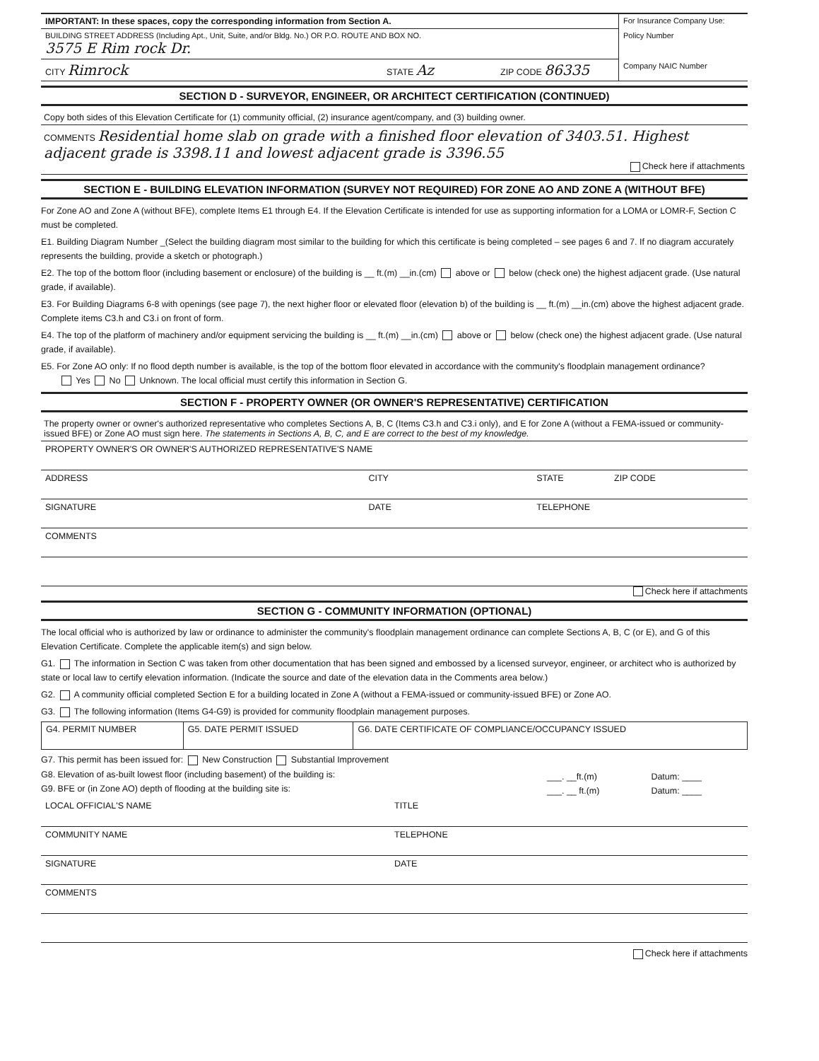| IMPORTANT: In these spaces, copy the corresponding information from Section A. | For Insurance Company Use: |
| BUILDING STREET ADDRESS (Including Apt., Unit, Suite, and/or Bldg. No.) OR P.O. ROUTE AND BOX NO. 3575 E Rim rock Dr. | Policy Number |
| CITY Rimrock STATE Az ZIP CODE 86335 | Company NAIC Number |
SECTION D - SURVEYOR, ENGINEER, OR ARCHITECT CERTIFICATION (CONTINUED)
Copy both sides of this Elevation Certificate for (1) community official, (2) insurance agent/company, and (3) building owner.
COMMENTS Residential home slab on grade with a finished floor elevation of 3403.51. Highest adjacent grade is 3398.11 and lowest adjacent grade is 3396.55
Check here if attachments
SECTION E - BUILDING ELEVATION INFORMATION (SURVEY NOT REQUIRED) FOR ZONE AO AND ZONE A (WITHOUT BFE)
For Zone AO and Zone A (without BFE), complete Items E1 through E4. If the Elevation Certificate is intended for use as supporting information for a LOMA or LOMR-F, Section C must be completed.
E1. Building Diagram Number _(Select the building diagram most similar to the building for which this certificate is being completed – see pages 6 and 7. If no diagram accurately represents the building, provide a sketch or photograph.)
E2. The top of the bottom floor (including basement or enclosure) of the building is __ ft.(m) __in.(cm) above or below (check one) the highest adjacent grade. (Use natural grade, if available).
E3. For Building Diagrams 6-8 with openings (see page 7), the next higher floor or elevated floor (elevation b) of the building is __ ft.(m) __in.(cm) above the highest adjacent grade. Complete items C3.h and C3.i on front of form.
E4. The top of the platform of machinery and/or equipment servicing the building is __ ft.(m) __in.(cm) above or below (check one) the highest adjacent grade. (Use natural grade, if available).
E5. For Zone AO only: If no flood depth number is available, is the top of the bottom floor elevated in accordance with the community's floodplain management ordinance?
Yes No Unknown. The local official must certify this information in Section G.
SECTION F - PROPERTY OWNER (OR OWNER'S REPRESENTATIVE) CERTIFICATION
The property owner or owner's authorized representative who completes Sections A, B, C (Items C3.h and C3.i only), and E for Zone A (without a FEMA-issued or community-issued BFE) or Zone AO must sign here. The statements in Sections A, B, C, and E are correct to the best of my knowledge.
PROPERTY OWNER'S OR OWNER'S AUTHORIZED REPRESENTATIVE'S NAME
ADDRESS CITY STATE ZIP CODE
SIGNATURE DATE TELEPHONE
COMMENTS
Check here if attachments
SECTION G - COMMUNITY INFORMATION (OPTIONAL)
The local official who is authorized by law or ordinance to administer the community's floodplain management ordinance can complete Sections A, B, C (or E), and G of this Elevation Certificate. Complete the applicable item(s) and sign below.
G1. The information in Section C was taken from other documentation that has been signed and embossed by a licensed surveyor, engineer, or architect who is authorized by state or local law to certify elevation information. (Indicate the source and date of the elevation data in the Comments area below.)
G2. A community official completed Section E for a building located in Zone A (without a FEMA-issued or community-issued BFE) or Zone AO.
G3. The following information (Items G4-G9) is provided for community floodplain management purposes.
| G4. PERMIT NUMBER | G5. DATE PERMIT ISSUED | G6. DATE CERTIFICATE OF COMPLIANCE/OCCUPANCY ISSUED |
G7. This permit has been issued for: New Construction Substantial Improvement
| G8. Elevation of as-built lowest floor (including basement) of the building is: | ___. __ft.(m) | Datum: ____ |
| G9. BFE or (in Zone AO) depth of flooding at the building site is: | ___. __ ft.(m) | Datum: ____ |
LOCAL OFFICIAL'S NAME TITLE
COMMUNITY NAME TELEPHONE
SIGNATURE DATE
COMMENTS
Check here if attachments